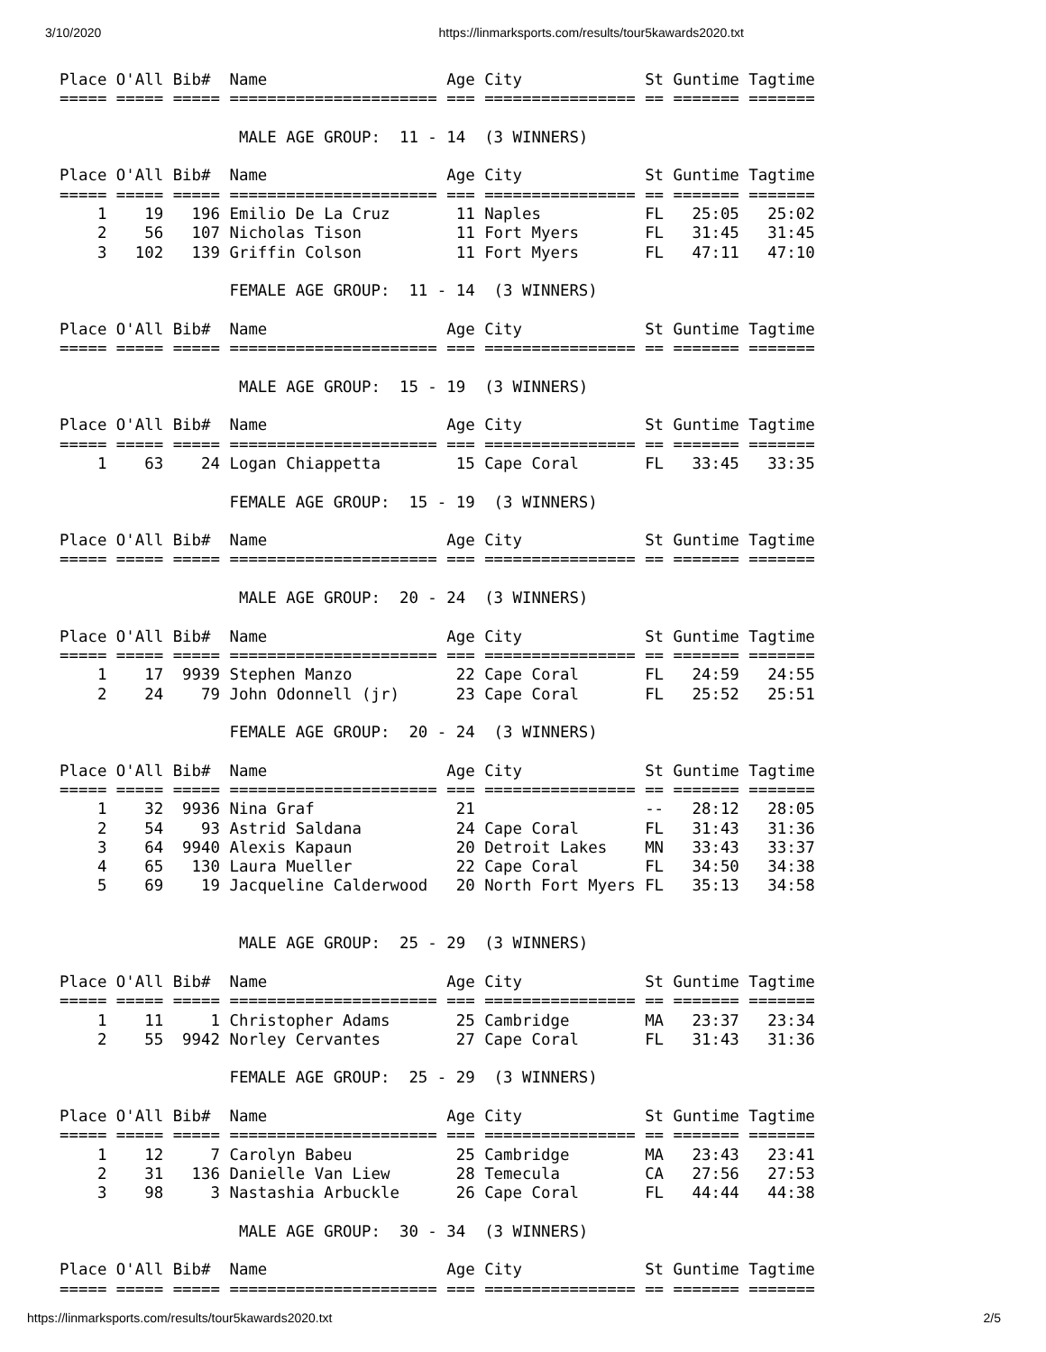3/10/2020 https://linmarksports.com/results/tour5kawards2020.txt
Place O'All Bib#  Name                   Age City             St Guntime Tagtime
===== ===== ===== ====================== === ================ == ======= =======

                   MALE AGE GROUP:  11 - 14  (3 WINNERS)

Place O'All Bib#  Name                   Age City             St Guntime Tagtime
===== ===== ===== ====================== === ================ == ======= =======
    1    19   196 Emilio De La Cruz       11 Naples           FL   25:05   25:02
    2    56   107 Nicholas Tison          11 Fort Myers       FL   31:45   31:45
    3   102   139 Griffin Colson          11 Fort Myers       FL   47:11   47:10

                  FEMALE AGE GROUP:  11 - 14  (3 WINNERS)

Place O'All Bib#  Name                   Age City             St Guntime Tagtime
===== ===== ===== ====================== === ================ == ======= =======

                   MALE AGE GROUP:  15 - 19  (3 WINNERS)

Place O'All Bib#  Name                   Age City             St Guntime Tagtime
===== ===== ===== ====================== === ================ == ======= =======
    1    63    24 Logan Chiappetta        15 Cape Coral       FL   33:45   33:35

                  FEMALE AGE GROUP:  15 - 19  (3 WINNERS)

Place O'All Bib#  Name                   Age City             St Guntime Tagtime
===== ===== ===== ====================== === ================ == ======= =======

                   MALE AGE GROUP:  20 - 24  (3 WINNERS)

Place O'All Bib#  Name                   Age City             St Guntime Tagtime
===== ===== ===== ====================== === ================ == ======= =======
    1    17  9939 Stephen Manzo           22 Cape Coral       FL   24:59   24:55
    2    24    79 John Odonnell (jr)      23 Cape Coral       FL   25:52   25:51

                  FEMALE AGE GROUP:  20 - 24  (3 WINNERS)

Place O'All Bib#  Name                   Age City             St Guntime Tagtime
===== ===== ===== ====================== === ================ == ======= =======
    1    32  9936 Nina Graf               21                  --   28:12   28:05
    2    54    93 Astrid Saldana          24 Cape Coral       FL   31:43   31:36
    3    64  9940 Alexis Kapaun           20 Detroit Lakes    MN   33:43   33:37
    4    65   130 Laura Mueller           22 Cape Coral       FL   34:50   34:38
    5    69    19 Jacqueline Calderwood   20 North Fort Myers FL   35:13   34:58


                   MALE AGE GROUP:  25 - 29  (3 WINNERS)

Place O'All Bib#  Name                   Age City             St Guntime Tagtime
===== ===== ===== ====================== === ================ == ======= =======
    1    11     1 Christopher Adams       25 Cambridge        MA   23:37   23:34
    2    55  9942 Norley Cervantes        27 Cape Coral       FL   31:43   31:36

                  FEMALE AGE GROUP:  25 - 29  (3 WINNERS)

Place O'All Bib#  Name                   Age City             St Guntime Tagtime
===== ===== ===== ====================== === ================ == ======= =======
    1    12     7 Carolyn Babeu           25 Cambridge        MA   23:43   23:41
    2    31   136 Danielle Van Liew       28 Temecula         CA   27:56   27:53
    3    98     3 Nastashia Arbuckle      26 Cape Coral       FL   44:44   44:38

                   MALE AGE GROUP:  30 - 34  (3 WINNERS)

Place O'All Bib#  Name                   Age City             St Guntime Tagtime
===== ===== ===== ====================== === ================ == ======= =======
https://linmarksports.com/results/tour5kawards2020.txt 2/5